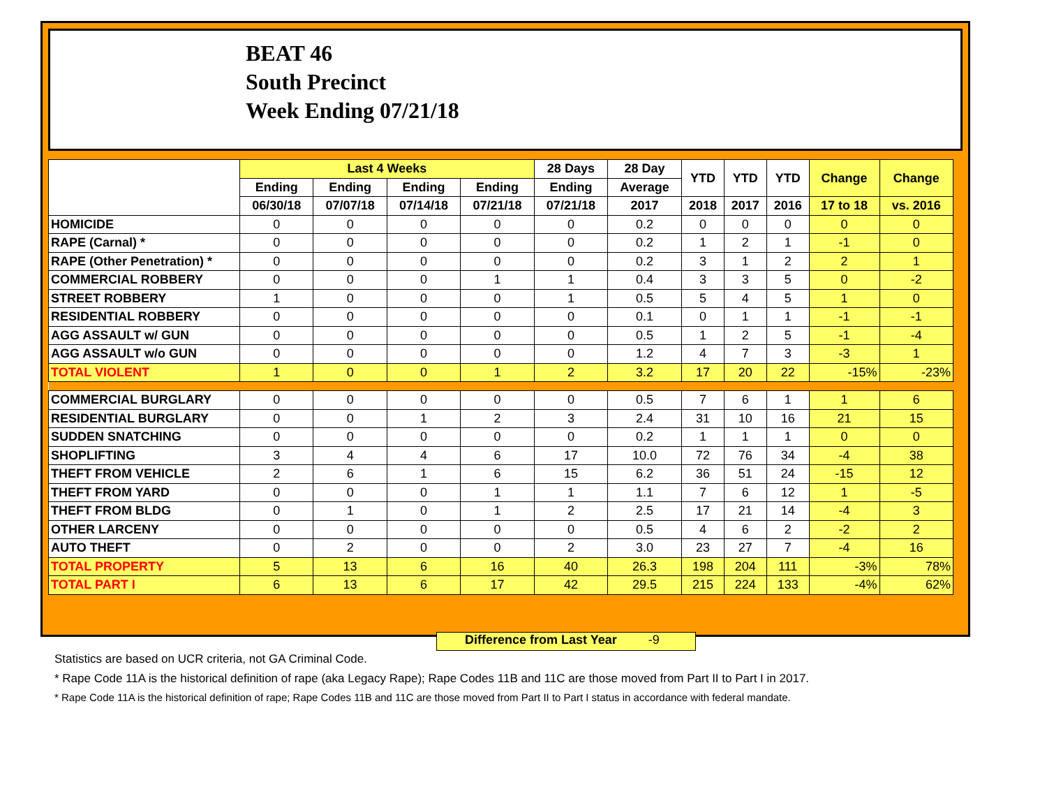BEAT 46
South Precinct
Week Ending 07/21/18
| | Last 4 Weeks | | | | 28 Days | 28 Day | YTD | YTD | YTD | Change | Change |
| --- | --- | --- | --- | --- | --- | --- | --- | --- | --- | --- | --- |
| | Ending | Ending | Ending | Ending | Ending | Average | | | | | |
| | 06/30/18 | 07/07/18 | 07/14/18 | 07/21/18 | 07/21/18 | 2017 | 2018 | 2017 | 2016 | 17 to 18 | vs. 2016 |
| HOMICIDE | 0 | 0 | 0 | 0 | 0 | 0.2 | 0 | 0 | 0 | 0 | 0 |
| RAPE (Carnal) * | 0 | 0 | 0 | 0 | 0 | 0.2 | 1 | 2 | 1 | -1 | 0 |
| RAPE (Other Penetration) * | 0 | 0 | 0 | 0 | 0 | 0.2 | 3 | 1 | 2 | 2 | 1 |
| COMMERCIAL ROBBERY | 0 | 0 | 0 | 1 | 1 | 0.4 | 3 | 3 | 5 | 0 | -2 |
| STREET ROBBERY | 1 | 0 | 0 | 0 | 1 | 0.5 | 5 | 4 | 5 | 1 | 0 |
| RESIDENTIAL ROBBERY | 0 | 0 | 0 | 0 | 0 | 0.1 | 0 | 1 | 1 | -1 | -1 |
| AGG ASSAULT w/ GUN | 0 | 0 | 0 | 0 | 0 | 0.5 | 1 | 2 | 5 | -1 | -4 |
| AGG ASSAULT w/o GUN | 0 | 0 | 0 | 0 | 0 | 1.2 | 4 | 7 | 3 | -3 | 1 |
| TOTAL VIOLENT | 1 | 0 | 0 | 1 | 2 | 3.2 | 17 | 20 | 22 | -15% | -23% |
| COMMERCIAL BURGLARY | 0 | 0 | 0 | 0 | 0 | 0.5 | 7 | 6 | 1 | 1 | 6 |
| RESIDENTIAL BURGLARY | 0 | 0 | 1 | 2 | 3 | 2.4 | 31 | 10 | 16 | 21 | 15 |
| SUDDEN SNATCHING | 0 | 0 | 0 | 0 | 0 | 0.2 | 1 | 1 | 1 | 0 | 0 |
| SHOPLIFTING | 3 | 4 | 4 | 6 | 17 | 10.0 | 72 | 76 | 34 | -4 | 38 |
| THEFT FROM VEHICLE | 2 | 6 | 1 | 6 | 15 | 6.2 | 36 | 51 | 24 | -15 | 12 |
| THEFT FROM YARD | 0 | 0 | 0 | 1 | 1 | 1.1 | 7 | 6 | 12 | 1 | -5 |
| THEFT FROM BLDG | 0 | 1 | 0 | 1 | 2 | 2.5 | 17 | 21 | 14 | -4 | 3 |
| OTHER LARCENY | 0 | 0 | 0 | 0 | 0 | 0.5 | 4 | 6 | 2 | -2 | 2 |
| AUTO THEFT | 0 | 2 | 0 | 0 | 2 | 3.0 | 23 | 27 | 7 | -4 | 16 |
| TOTAL PROPERTY | 5 | 13 | 6 | 16 | 40 | 26.3 | 198 | 204 | 111 | -3% | 78% |
| TOTAL PART I | 6 | 13 | 6 | 17 | 42 | 29.5 | 215 | 224 | 133 | -4% | 62% |
Difference from Last Year -9
Statistics are based on UCR criteria, not GA Criminal Code.
* Rape Code 11A is the historical definition of rape (aka Legacy Rape); Rape Codes 11B and 11C are those moved from Part II to Part I in 2017.
* Rape Code 11A is the historical definition of rape; Rape Codes 11B and 11C are those moved from Part II to Part I status in accordance with federal mandate.